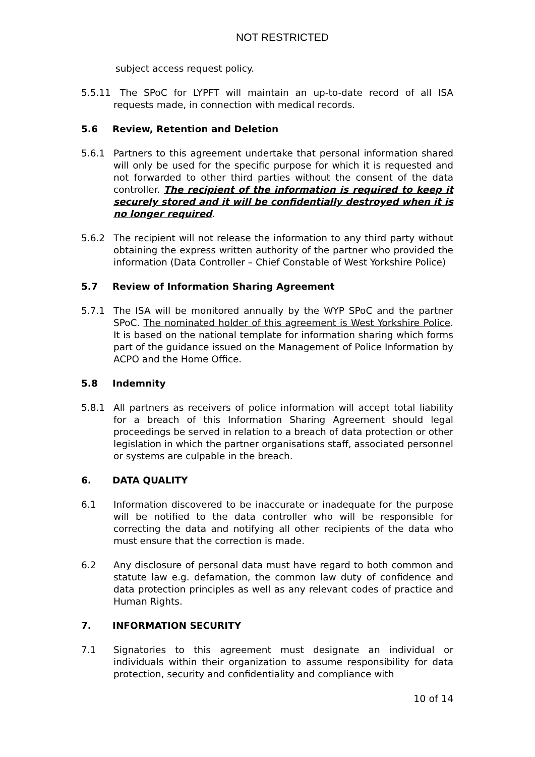NOT RESTRICTED
subject access request policy.
5.5.11
The SPoC for LYPFT will maintain an up-to-date record of all ISA requests made, in connection with medical records.
5.6 Review, Retention and Deletion
5.6.1 Partners to this agreement undertake that personal information shared will only be used for the specific purpose for which it is requested and not forwarded to other third parties without the consent of the data controller. The recipient of the information is required to keep it securely stored and it will be confidentially destroyed when it is no longer required.
5.6.2 The recipient will not release the information to any third party without obtaining the express written authority of the partner who provided the information (Data Controller – Chief Constable of West Yorkshire Police)
5.7 Review of Information Sharing Agreement
5.7.1 The ISA will be monitored annually by the WYP SPoC and the partner SPoC. The nominated holder of this agreement is West Yorkshire Police. It is based on the national template for information sharing which forms part of the guidance issued on the Management of Police Information by ACPO and the Home Office.
5.8 Indemnity
5.8.1 All partners as receivers of police information will accept total liability for a breach of this Information Sharing Agreement should legal proceedings be served in relation to a breach of data protection or other legislation in which the partner organisations staff, associated personnel or systems are culpable in the breach.
6. DATA QUALITY
6.1 Information discovered to be inaccurate or inadequate for the purpose will be notified to the data controller who will be responsible for correcting the data and notifying all other recipients of the data who must ensure that the correction is made.
6.2 Any disclosure of personal data must have regard to both common and statute law e.g. defamation, the common law duty of confidence and data protection principles as well as any relevant codes of practice and Human Rights.
7. INFORMATION SECURITY
7.1 Signatories to this agreement must designate an individual or individuals within their organization to assume responsibility for data protection, security and confidentiality and compliance with
10 of 14